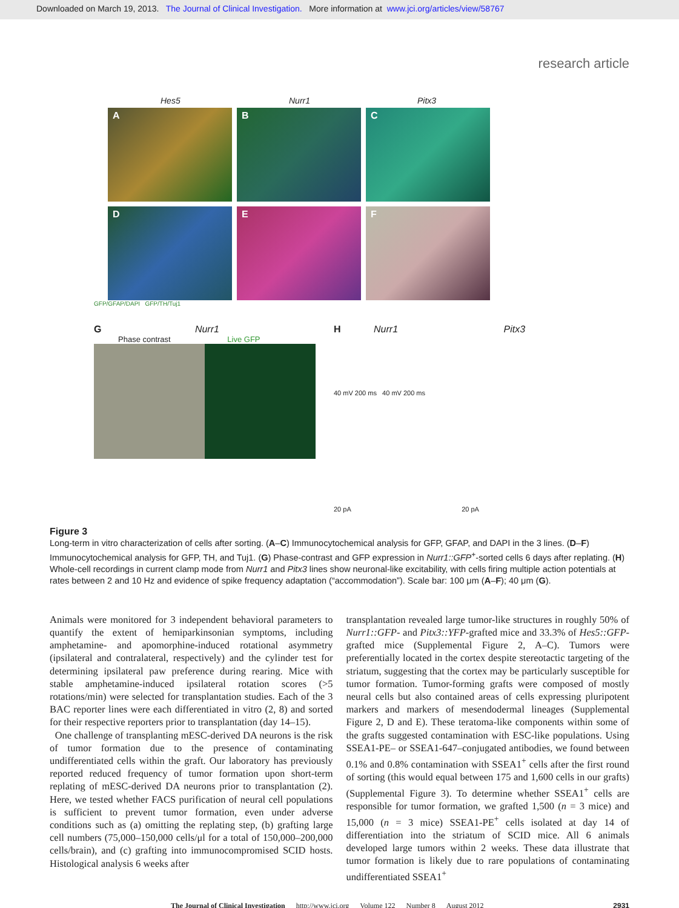Downloaded on March 19, 2013. The Journal of Clinical Investigation. More information at www.jci.org/articles/view/58767
research article
Hes5 Nurr1 Pitx3
A
B
C
D
E
F
GFP/GFAP/DAPI GFP/TH/Tuj1
G Nurr1
Phase contrast Live GFP
H Nurr1 Pitx3
40 mV 200 ms 40 mV 200 ms
20 pA 20 pA
Figure 3
Long-term in vitro characterization of cells after sorting. (A–C) Immunocytochemical analysis for GFP, GFAP, and DAPI in the 3 lines. (D–F) Immunocytochemical analysis for GFP, TH, and Tuj1. (G) Phase-contrast and GFP expression in Nurr1::GFP<sup>+</sup>-sorted cells 6 days after replating. (H) Whole-cell recordings in current clamp mode from Nurr1 and Pitx3 lines show neuronal-like excitability, with cells firing multiple action potentials at rates between 2 and 10 Hz and evidence of spike frequency adaptation (“accommodation”). Scale bar: 100 μm (A–F); 40 μm (G).
Animals were monitored for 3 independent behavioral parameters to quantify the extent of hemiparkinsonian symptoms, including amphetamine- and apomorphine-induced rotational asymmetry (ipsilateral and contralateral, respectively) and the cylinder test for determining ipsilateral paw preference during rearing. Mice with stable amphetamine-induced ipsilateral rotation scores (>5 rotations/min) were selected for transplantation studies. Each of the 3 BAC reporter lines were each differentiated in vitro (2, 8) and sorted for their respective reporters prior to transplantation (day 14–15).
One challenge of transplanting mESC-derived DA neurons is the risk of tumor formation due to the presence of contaminating undifferentiated cells within the graft. Our laboratory has previously reported reduced frequency of tumor formation upon short-term replating of mESC-derived DA neurons prior to transplantation (2). Here, we tested whether FACS purification of neural cell populations is sufficient to prevent tumor formation, even under adverse conditions such as (a) omitting the replating step, (b) grafting large cell numbers (75,000–150,000 cells/μl for a total of 150,000–200,000 cells/brain), and (c) grafting into immunocompromised SCID hosts. Histological analysis 6 weeks after
transplantation revealed large tumor-like structures in roughly 50% of Nurr1::GFP- and Pitx3::YFP-grafted mice and 33.3% of Hes5::GFP-grafted mice (Supplemental Figure 2, A–C). Tumors were preferentially located in the cortex despite stereotactic targeting of the striatum, suggesting that the cortex may be particularly susceptible for tumor formation. Tumor-forming grafts were composed of mostly neural cells but also contained areas of cells expressing pluripotent markers and markers of mesendodermal lineages (Supplemental Figure 2, D and E). These teratoma-like components within some of the grafts suggested contamination with ESC-like populations. Using SSEA1-PE– or SSEA1-647–conjugated antibodies, we found between 0.1% and 0.8% contamination with SSEA1<sup>+</sup> cells after the first round of sorting (this would equal between 175 and 1,600 cells in our grafts) (Supplemental Figure 3). To determine whether SSEA1<sup>+</sup> cells are responsible for tumor formation, we grafted 1,500 (n = 3 mice) and 15,000 (n = 3 mice) SSEA1-PE<sup>+</sup> cells isolated at day 14 of differentiation into the striatum of SCID mice. All 6 animals developed large tumors within 2 weeks. These data illustrate that tumor formation is likely due to rare populations of contaminating undifferentiated SSEA1<sup>+</sup>
The Journal of Clinical Investigation http://www.jci.org Volume 122 Number 8 August 2012 2931